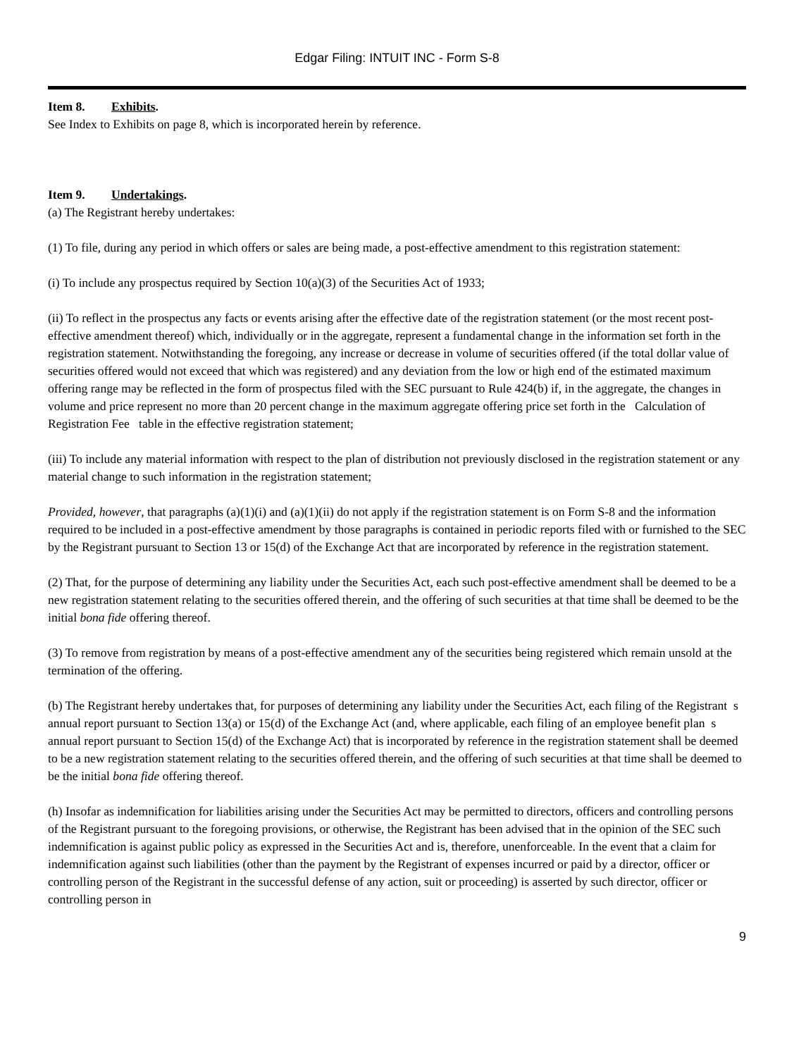Edgar Filing: INTUIT INC - Form S-8
Item 8. Exhibits.
See Index to Exhibits on page 8, which is incorporated herein by reference.
Item 9. Undertakings.
(a) The Registrant hereby undertakes:
(1) To file, during any period in which offers or sales are being made, a post-effective amendment to this registration statement:
(i) To include any prospectus required by Section 10(a)(3) of the Securities Act of 1933;
(ii) To reflect in the prospectus any facts or events arising after the effective date of the registration statement (or the most recent post-effective amendment thereof) which, individually or in the aggregate, represent a fundamental change in the information set forth in the registration statement. Notwithstanding the foregoing, any increase or decrease in volume of securities offered (if the total dollar value of securities offered would not exceed that which was registered) and any deviation from the low or high end of the estimated maximum offering range may be reflected in the form of prospectus filed with the SEC pursuant to Rule 424(b) if, in the aggregate, the changes in volume and price represent no more than 20 percent change in the maximum aggregate offering price set forth in the Calculation of Registration Fee table in the effective registration statement;
(iii) To include any material information with respect to the plan of distribution not previously disclosed in the registration statement or any material change to such information in the registration statement;
Provided, however, that paragraphs (a)(1)(i) and (a)(1)(ii) do not apply if the registration statement is on Form S-8 and the information required to be included in a post-effective amendment by those paragraphs is contained in periodic reports filed with or furnished to the SEC by the Registrant pursuant to Section 13 or 15(d) of the Exchange Act that are incorporated by reference in the registration statement.
(2) That, for the purpose of determining any liability under the Securities Act, each such post-effective amendment shall be deemed to be a new registration statement relating to the securities offered therein, and the offering of such securities at that time shall be deemed to be the initial bona fide offering thereof.
(3) To remove from registration by means of a post-effective amendment any of the securities being registered which remain unsold at the termination of the offering.
(b) The Registrant hereby undertakes that, for purposes of determining any liability under the Securities Act, each filing of the Registrant s annual report pursuant to Section 13(a) or 15(d) of the Exchange Act (and, where applicable, each filing of an employee benefit plan s annual report pursuant to Section 15(d) of the Exchange Act) that is incorporated by reference in the registration statement shall be deemed to be a new registration statement relating to the securities offered therein, and the offering of such securities at that time shall be deemed to be the initial bona fide offering thereof.
(h) Insofar as indemnification for liabilities arising under the Securities Act may be permitted to directors, officers and controlling persons of the Registrant pursuant to the foregoing provisions, or otherwise, the Registrant has been advised that in the opinion of the SEC such indemnification is against public policy as expressed in the Securities Act and is, therefore, unenforceable. In the event that a claim for indemnification against such liabilities (other than the payment by the Registrant of expenses incurred or paid by a director, officer or controlling person of the Registrant in the successful defense of any action, suit or proceeding) is asserted by such director, officer or controlling person in
9